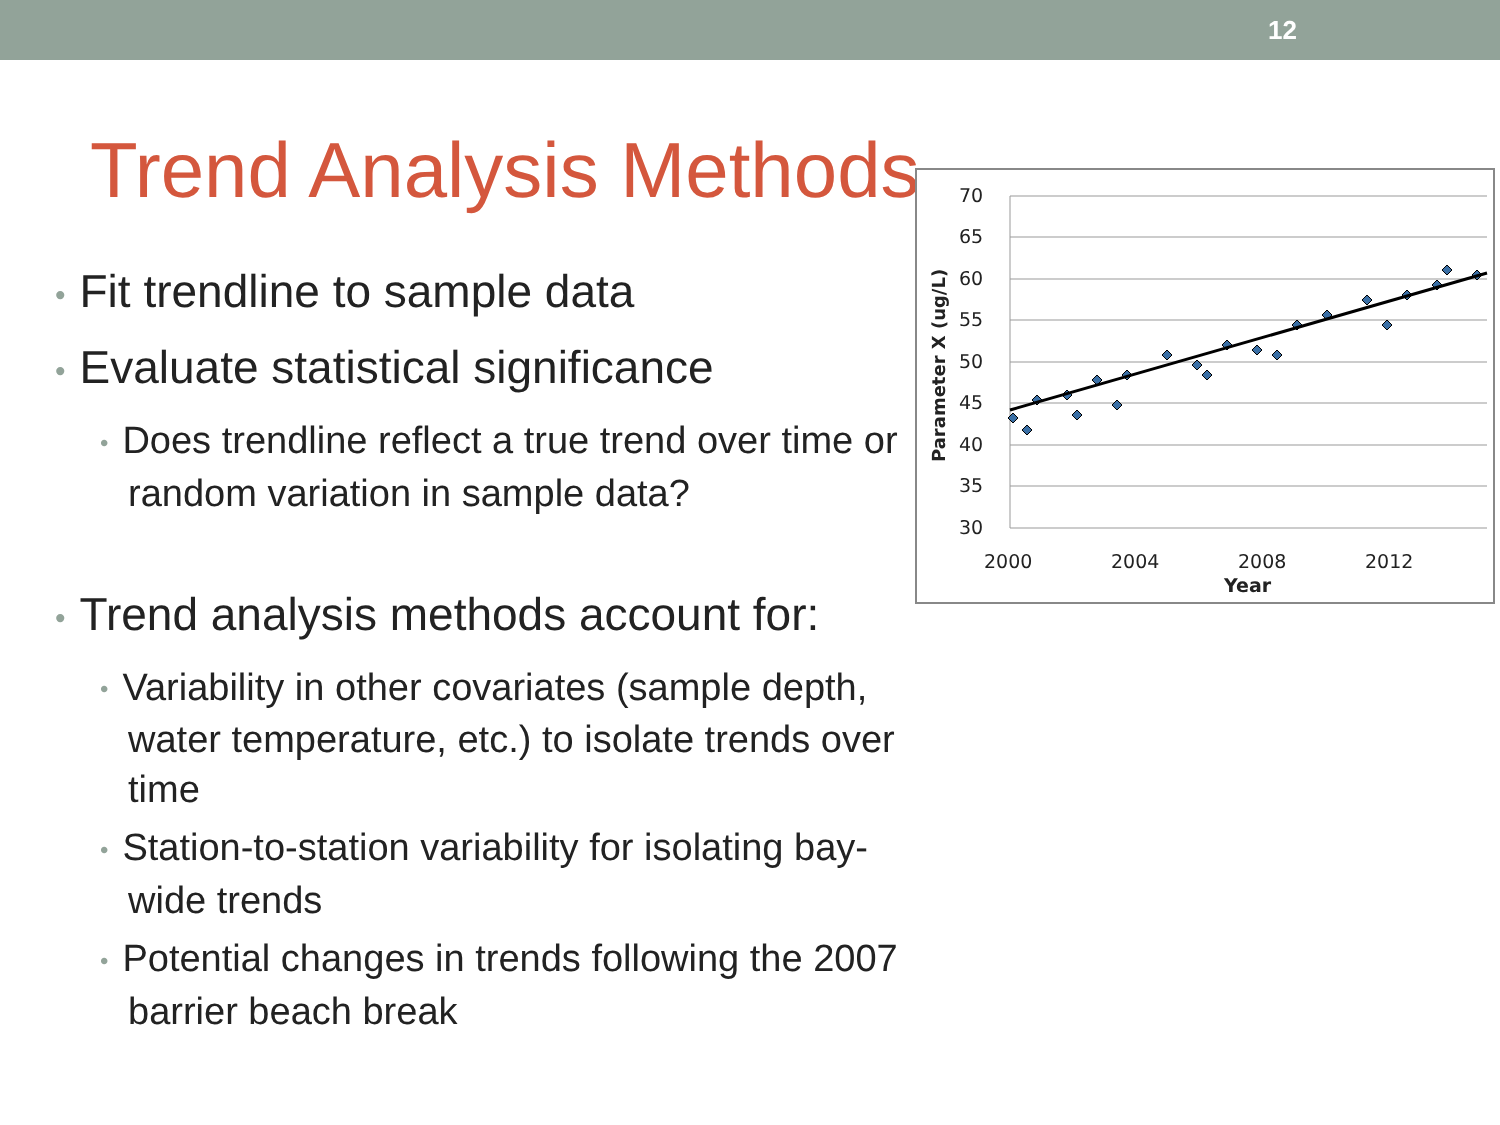12
Trend Analysis Methods
• Fit trendline to sample data
• Evaluate statistical significance
• Does trendline reflect a true trend over time or random variation in sample data?
• Trend analysis methods account for:
• Variability in other covariates (sample depth, water temperature, etc.) to isolate trends over time
• Station-to-station variability for isolating bay-wide trends
• Potential changes in trends following the 2007 barrier beach break
70
65
60
55
50
45
40
35
30
2000
2004
2008
2012
Year
Parameter X (ug/L)